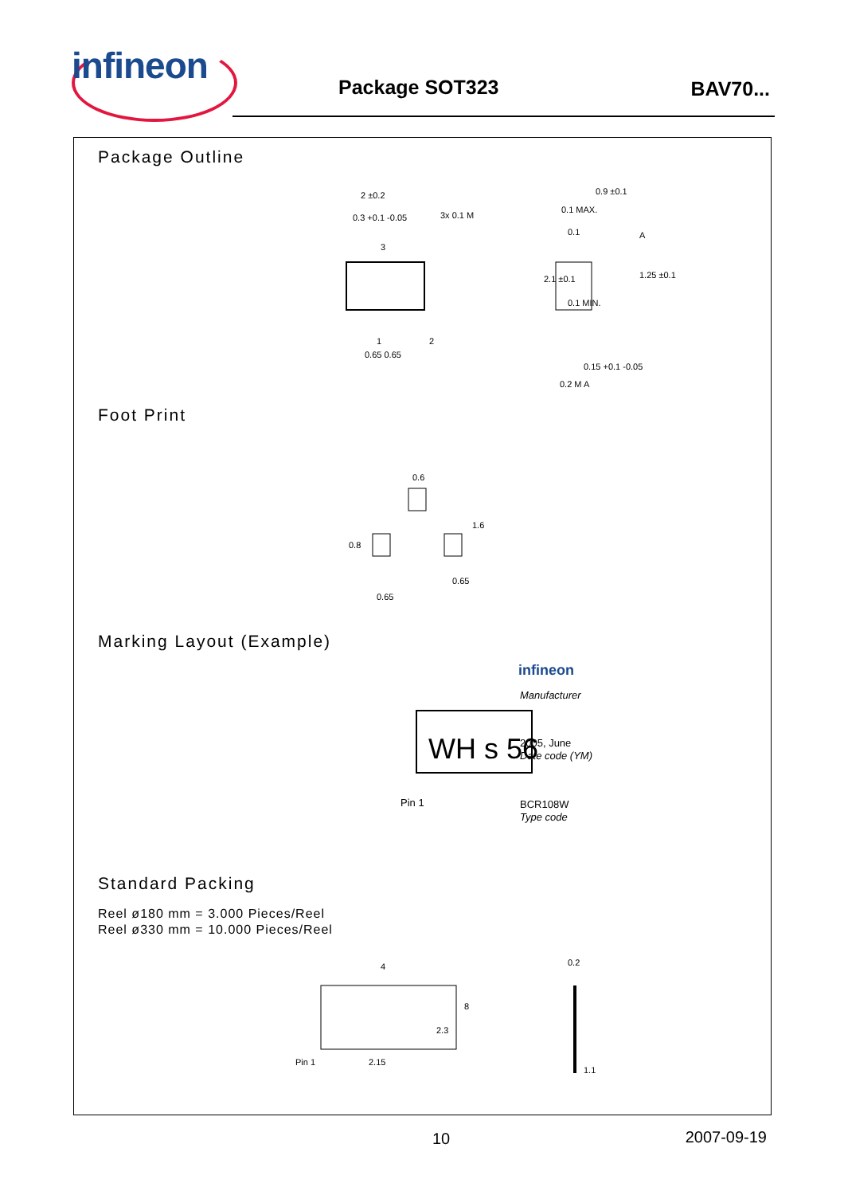infineon Package SOT323 BAV70...
Package Outline
2 ±0.2
0.3 +0.1 -0.05
3x 0.1 M
0.9 ±0.1
0.1 MAX.
0.1
A
2.1 ±0.1
0.1 MIN.
1.25 ±0.1
0.65 0.65
0.15 +0.1 -0.05
0.2 M A
3
1
2
Foot Print
0.6
1.6
0.8
0.65
0.65
Marking Layout (Example)
WH s 56
infineon
Manufacturer
2005, June
Date code (YM)
Pin 1
BCR108W
Type code
Standard Packing
Reel ø180 mm = 3.000 Pieces/Reel
Reel ø330 mm = 10.000 Pieces/Reel
4
0.2
2.3
8
Pin 1
2.15
1.1
10 2007-09-19